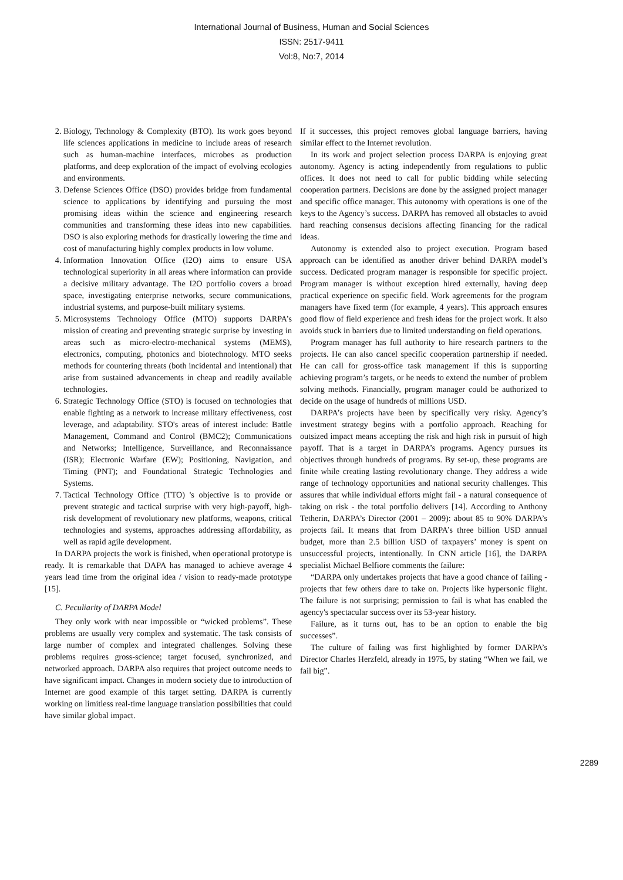International Journal of Business, Human and Social Sciences
ISSN: 2517-9411
Vol:8, No:7, 2014
2. Biology, Technology & Complexity (BTO). Its work goes beyond life sciences applications in medicine to include areas of research such as human-machine interfaces, microbes as production platforms, and deep exploration of the impact of evolving ecologies and environments.
3. Defense Sciences Office (DSO) provides bridge from fundamental science to applications by identifying and pursuing the most promising ideas within the science and engineering research communities and transforming these ideas into new capabilities. DSO is also exploring methods for drastically lowering the time and cost of manufacturing highly complex products in low volume.
4. Information Innovation Office (I2O) aims to ensure USA technological superiority in all areas where information can provide a decisive military advantage. The I2O portfolio covers a broad space, investigating enterprise networks, secure communications, industrial systems, and purpose-built military systems.
5. Microsystems Technology Office (MTO) supports DARPA’s mission of creating and preventing strategic surprise by investing in areas such as micro-electro-mechanical systems (MEMS), electronics, computing, photonics and biotechnology. MTO seeks methods for countering threats (both incidental and intentional) that arise from sustained advancements in cheap and readily available technologies.
6. Strategic Technology Office (STO) is focused on technologies that enable fighting as a network to increase military effectiveness, cost leverage, and adaptability. STO's areas of interest include: Battle Management, Command and Control (BMC2); Communications and Networks; Intelligence, Surveillance, and Reconnaissance (ISR); Electronic Warfare (EW); Positioning, Navigation, and Timing (PNT); and Foundational Strategic Technologies and Systems.
7. Tactical Technology Office (TTO) 's objective is to provide or prevent strategic and tactical surprise with very high-payoff, high-risk development of revolutionary new platforms, weapons, critical technologies and systems, approaches addressing affordability, as well as rapid agile development.
In DARPA projects the work is finished, when operational prototype is ready. It is remarkable that DAPA has managed to achieve average 4 years lead time from the original idea / vision to ready-made prototype [15].
C. Peculiarity of DARPA Model
They only work with near impossible or “wicked problems”. These problems are usually very complex and systematic. The task consists of large number of complex and integrated challenges. Solving these problems requires gross-science; target focused, synchronized, and networked approach. DARPA also requires that project outcome needs to have significant impact. Changes in modern society due to introduction of Internet are good example of this target setting. DARPA is currently working on limitless real-time language translation possibilities that could have similar global impact.
If it successes, this project removes global language barriers, having similar effect to the Internet revolution.
In its work and project selection process DARPA is enjoying great autonomy. Agency is acting independently from regulations to public offices. It does not need to call for public bidding while selecting cooperation partners. Decisions are done by the assigned project manager and specific office manager. This autonomy with operations is one of the keys to the Agency’s success. DARPA has removed all obstacles to avoid hard reaching consensus decisions affecting financing for the radical ideas.
Autonomy is extended also to project execution. Program based approach can be identified as another driver behind DARPA model’s success. Dedicated program manager is responsible for specific project. Program manager is without exception hired externally, having deep practical experience on specific field. Work agreements for the program managers have fixed term (for example, 4 years). This approach ensures good flow of field experience and fresh ideas for the project work. It also avoids stuck in barriers due to limited understanding on field operations.
Program manager has full authority to hire research partners to the projects. He can also cancel specific cooperation partnership if needed. He can call for gross-office task management if this is supporting achieving program’s targets, or he needs to extend the number of problem solving methods. Financially, program manager could be authorized to decide on the usage of hundreds of millions USD.
DARPA’s projects have been by specifically very risky. Agency’s investment strategy begins with a portfolio approach. Reaching for outsized impact means accepting the risk and high risk in pursuit of high payoff. That is a target in DARPA’s programs. Agency pursues its objectives through hundreds of programs. By set-up, these programs are finite while creating lasting revolutionary change. They address a wide range of technology opportunities and national security challenges. This assures that while individual efforts might fail - a natural consequence of taking on risk - the total portfolio delivers [14]. According to Anthony Tetherin, DARPA’s Director (2001 – 2009): about 85 to 90% DARPA’s projects fail. It means that from DARPA’s three billion USD annual budget, more than 2.5 billion USD of taxpayers’ money is spent on unsuccessful projects, intentionally. In CNN article [16], the DARPA specialist Michael Belfiore comments the failure:
“DARPA only undertakes projects that have a good chance of failing - projects that few others dare to take on. Projects like hypersonic flight. The failure is not surprising; permission to fail is what has enabled the agency's spectacular success over its 53-year history.
Failure, as it turns out, has to be an option to enable the big successes”.
The culture of failing was first highlighted by former DARPA’s Director Charles Herzfeld, already in 1975, by stating “When we fail, we fail big”.
2289